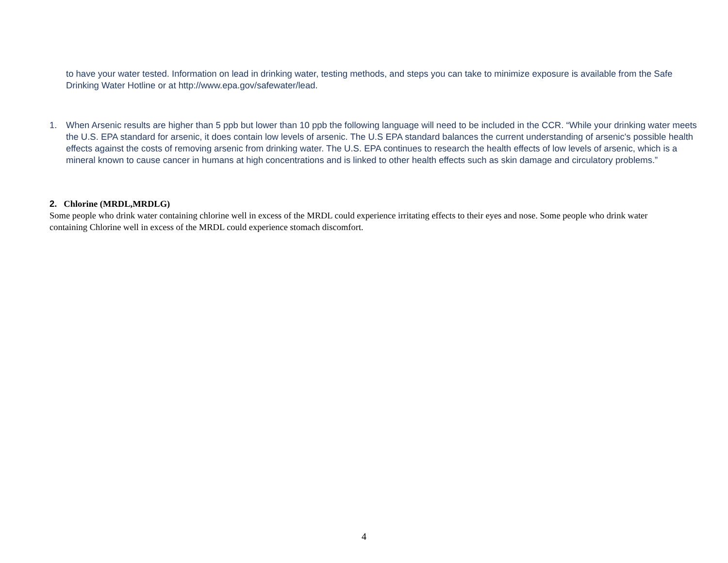to have your water tested. Information on lead in drinking water, testing methods, and steps you can take to minimize exposure is available from the Safe Drinking Water Hotline or at http://www.epa.gov/safewater/lead.
1. When Arsenic results are higher than 5 ppb but lower than 10 ppb the following language will need to be included in the CCR. “While your drinking water meets the U.S. EPA standard for arsenic, it does contain low levels of arsenic. The U.S EPA standard balances the current understanding of arsenic's possible health effects against the costs of removing arsenic from drinking water. The U.S. EPA continues to research the health effects of low levels of arsenic, which is a mineral known to cause cancer in humans at high concentrations and is linked to other health effects such as skin damage and circulatory problems.”
2. Chlorine (MRDL,MRDLG)
Some people who drink water containing chlorine well in excess of the MRDL could experience irritating effects to their eyes and nose. Some people who drink water containing Chlorine well in excess of the MRDL could experience stomach discomfort.
4